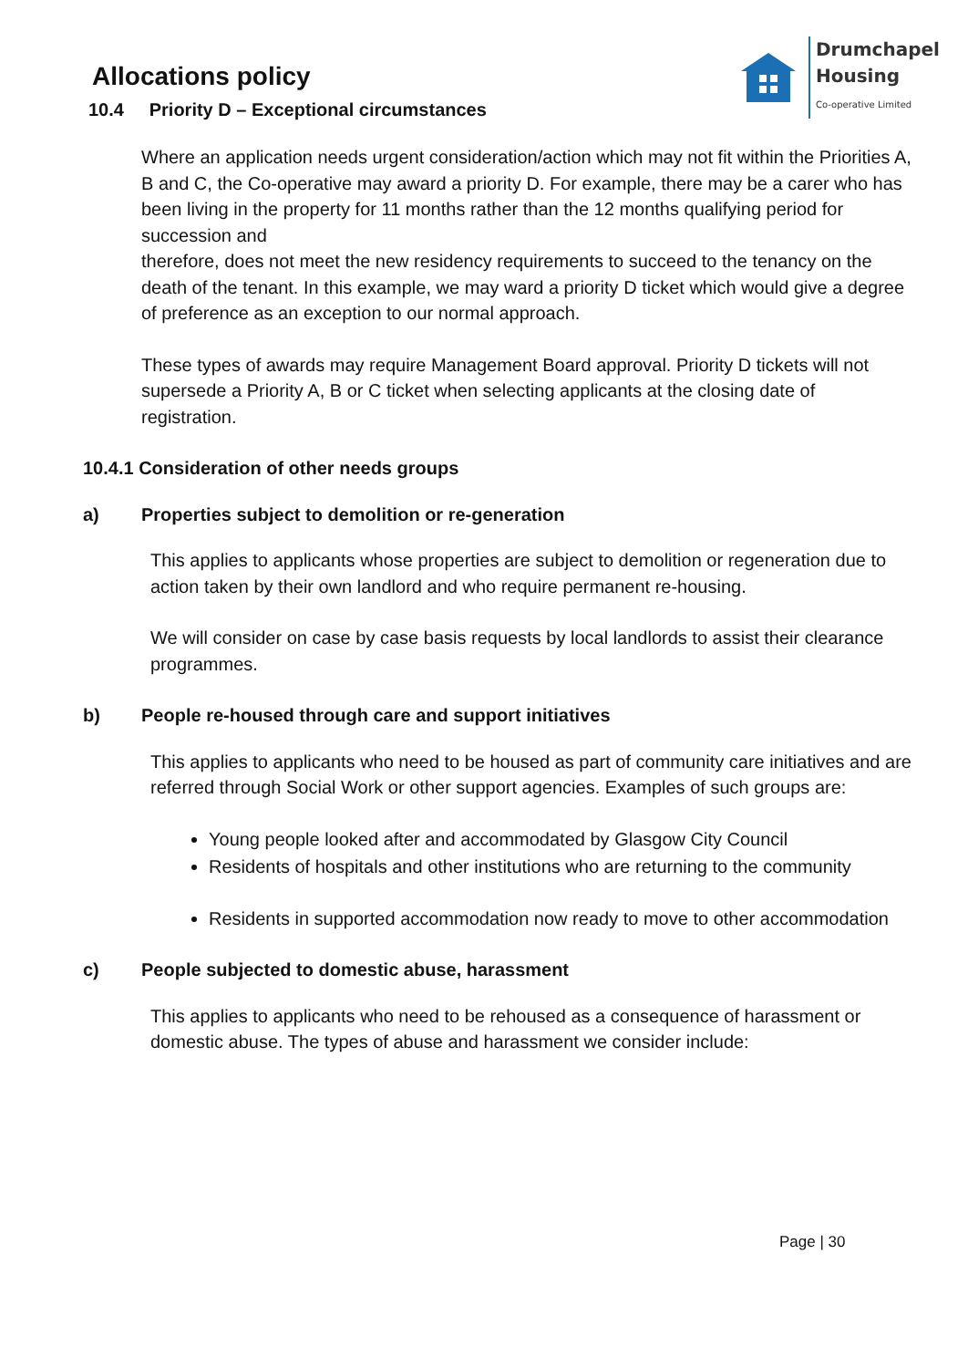Drumchapel
Housing
Co-operative Limited
Allocations policy
10.4 Priority D – Exceptional circumstances
Where an application needs urgent consideration/action which may not fit within the Priorities A, B and C, the Co-operative may award a priority D. For example, there may be a carer who has been living in the property for 11 months rather than the 12 months qualifying period for succession and
therefore, does not meet the new residency requirements to succeed to the tenancy on the death of the tenant. In this example, we may ward a priority D ticket which would give a degree of preference as an exception to our normal approach.
These types of awards may require Management Board approval. Priority D tickets will not supersede a Priority A, B or C ticket when selecting applicants at the closing date of registration.
10.4.1 Consideration of other needs groups
a) Properties subject to demolition or re-generation
This applies to applicants whose properties are subject to demolition or regeneration due to action taken by their own landlord and who require permanent re-housing.
We will consider on case by case basis requests by local landlords to assist their clearance programmes.
b) People re-housed through care and support initiatives
This applies to applicants who need to be housed as part of community care initiatives and are referred through Social Work or other support agencies. Examples of such groups are:
Young people looked after and accommodated by Glasgow City Council
Residents of hospitals and other institutions who are returning to the community
Residents in supported accommodation now ready to move to other accommodation
c) People subjected to domestic abuse, harassment
This applies to applicants who need to be rehoused as a consequence of harassment or domestic abuse. The types of abuse and harassment we consider include:
Page | 30